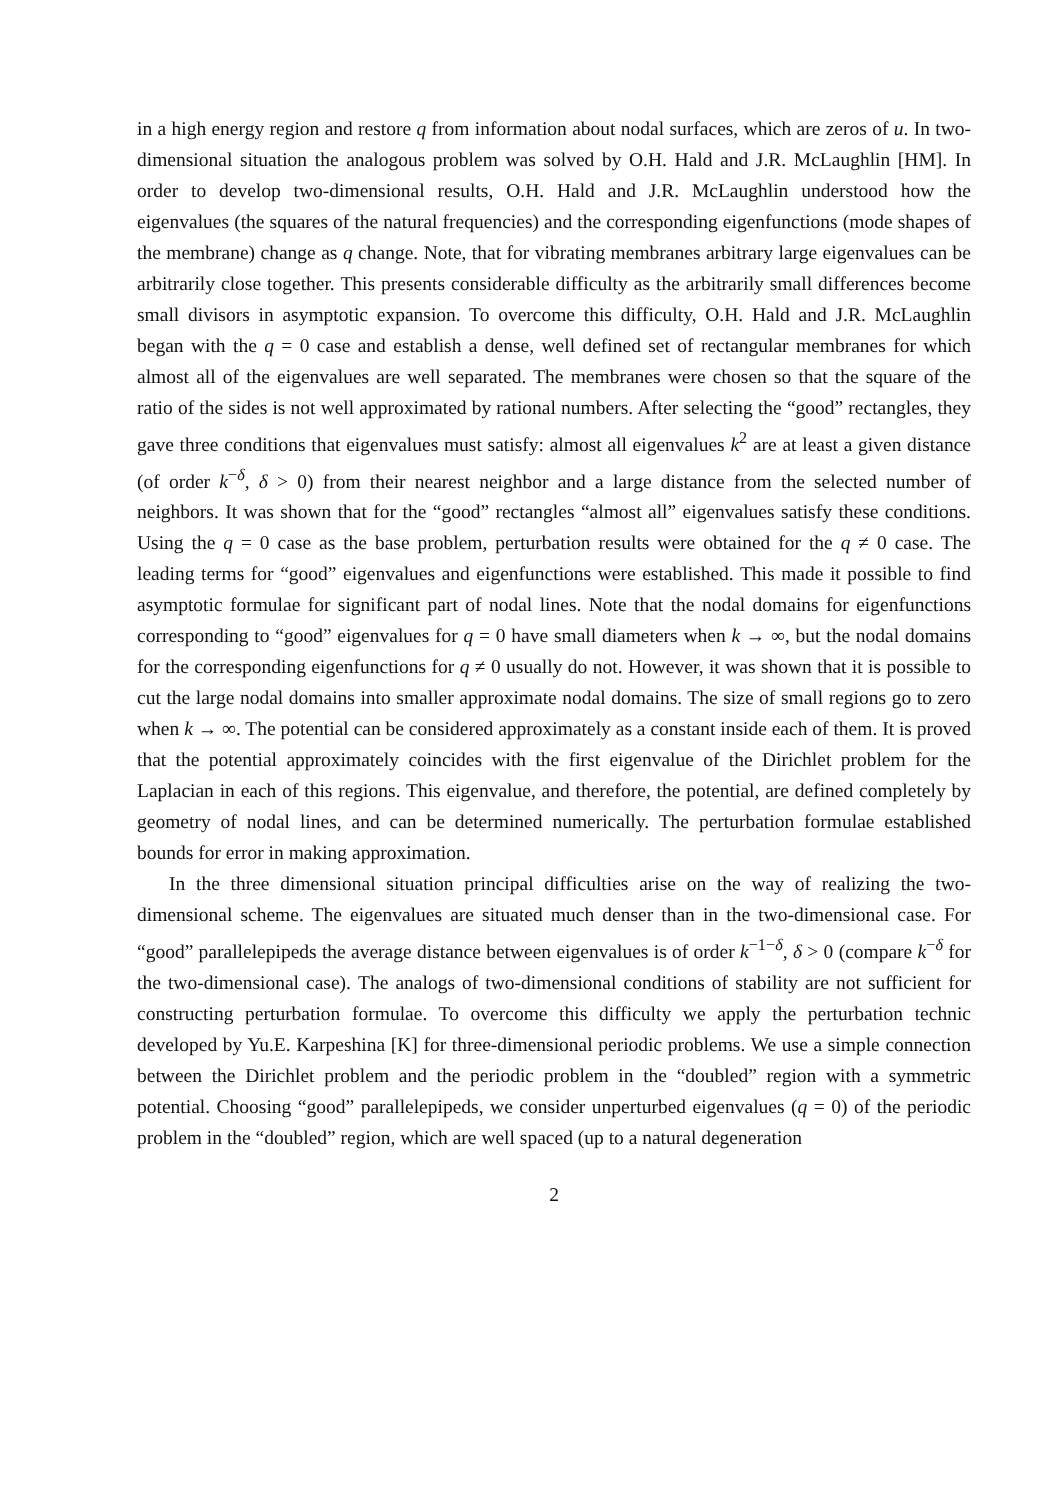in a high energy region and restore q from information about nodal surfaces, which are zeros of u. In two-dimensional situation the analogous problem was solved by O.H. Hald and J.R. McLaughlin [HM]. In order to develop two-dimensional results, O.H. Hald and J.R. McLaughlin understood how the eigenvalues (the squares of the natural frequencies) and the corresponding eigenfunctions (mode shapes of the membrane) change as q change. Note, that for vibrating membranes arbitrary large eigenvalues can be arbitrarily close together. This presents considerable difficulty as the arbitrarily small differences become small divisors in asymptotic expansion. To overcome this difficulty, O.H. Hald and J.R. McLaughlin began with the q = 0 case and establish a dense, well defined set of rectangular membranes for which almost all of the eigenvalues are well separated. The membranes were chosen so that the square of the ratio of the sides is not well approximated by rational numbers. After selecting the “good” rectangles, they gave three conditions that eigenvalues must satisfy: almost all eigenvalues k<sup>2</sup> are at least a given distance (of order k<sup>−δ</sup>, δ > 0) from their nearest neighbor and a large distance from the selected number of neighbors. It was shown that for the “good” rectangles “almost all” eigenvalues satisfy these conditions. Using the q = 0 case as the base problem, perturbation results were obtained for the q ≠ 0 case. The leading terms for “good” eigenvalues and eigenfunctions were established. This made it possible to find asymptotic formulae for significant part of nodal lines. Note that the nodal domains for eigenfunctions corresponding to “good” eigenvalues for q = 0 have small diameters when k → ∞, but the nodal domains for the corresponding eigenfunctions for q ≠ 0 usually do not. However, it was shown that it is possible to cut the large nodal domains into smaller approximate nodal domains. The size of small regions go to zero when k → ∞. The potential can be considered approximately as a constant inside each of them. It is proved that the potential approximately coincides with the first eigenvalue of the Dirichlet problem for the Laplacian in each of this regions. This eigenvalue, and therefore, the potential, are defined completely by geometry of nodal lines, and can be determined numerically. The perturbation formulae established bounds for error in making approximation.
In the three dimensional situation principal difficulties arise on the way of realizing the two-dimensional scheme. The eigenvalues are situated much denser than in the two-dimensional case. For “good” parallelepipeds the average distance between eigenvalues is of order k<sup>−1−δ</sup>, δ > 0 (compare k<sup>−δ</sup> for the two-dimensional case). The analogs of two-dimensional conditions of stability are not sufficient for constructing perturbation formulae. To overcome this difficulty we apply the perturbation technic developed by Yu.E. Karpeshina [K] for three-dimensional periodic problems. We use a simple connection between the Dirichlet problem and the periodic problem in the “doubled” region with a symmetric potential. Choosing “good” parallelepipeds, we consider unperturbed eigenvalues (q = 0) of the periodic problem in the “doubled” region, which are well spaced (up to a natural degeneration
2